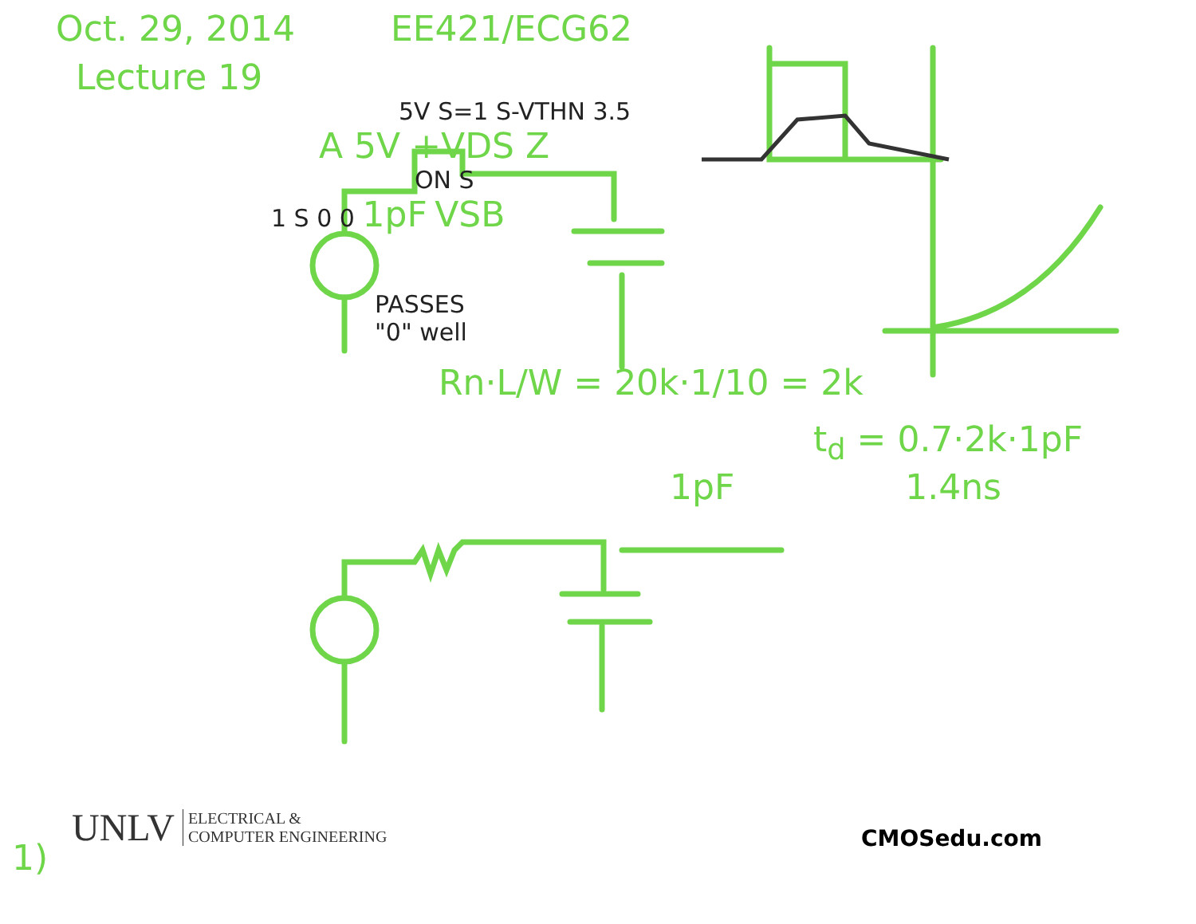Oct. 29, 2014 EE421/ECG62
Lecture 19
5V S=1 S-VTHN 3.5
A 5V +VDS Z
ON S
1 S 0 0 1pF VSB
PASSES
"0" well
Rn·L/W = 20k·1/10 = 2k
t<sub>d</sub> = 0.7·2k·1pF
1pF 1.4ns
UNLV ELECTRICAL &
COMPUTER ENGINEERING
CMOSedu.com
1)